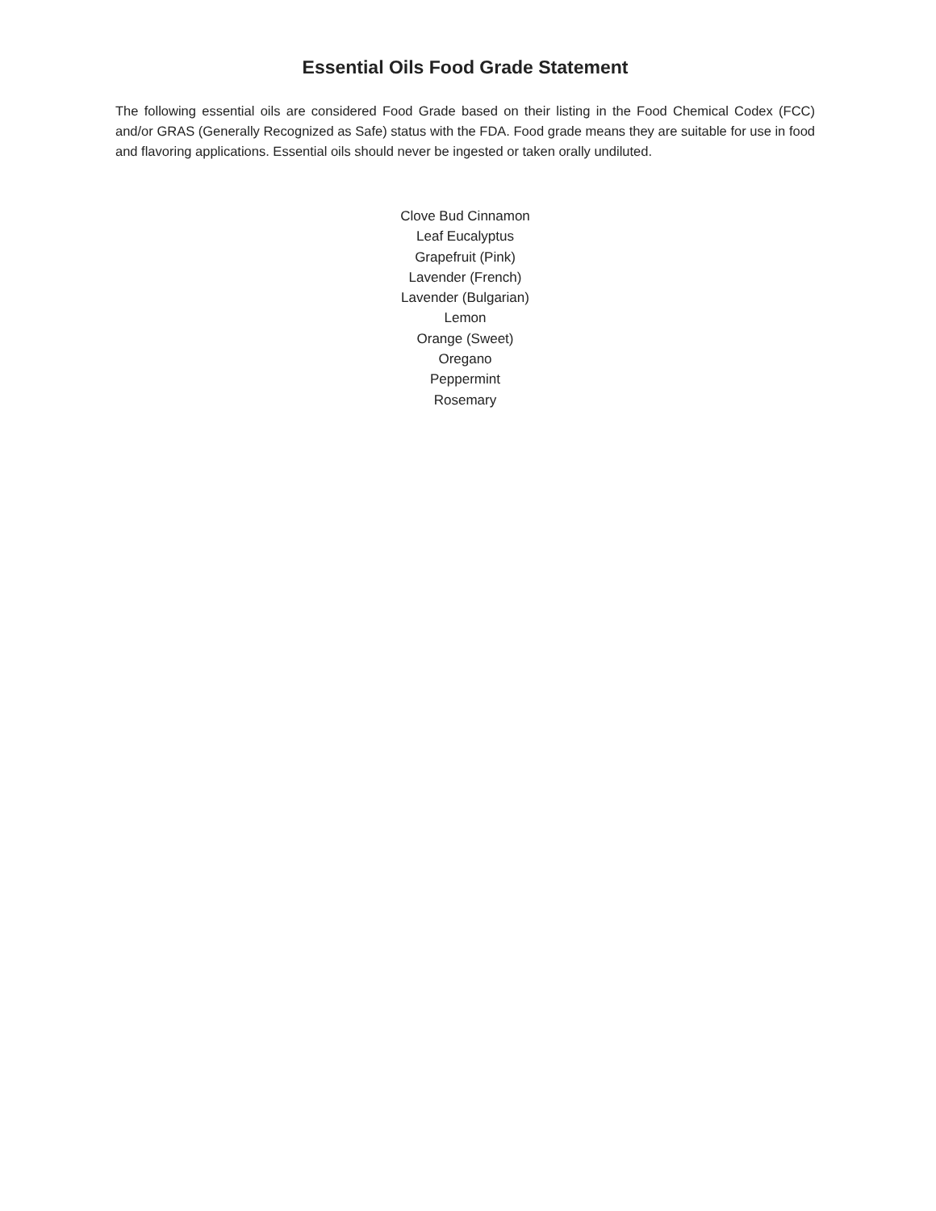Essential Oils Food Grade Statement
The following essential oils are considered Food Grade based on their listing in the Food Chemical Codex (FCC) and/or GRAS (Generally Recognized as Safe) status with the FDA. Food grade means they are suitable for use in food and flavoring applications. Essential oils should never be ingested or taken orally undiluted.
Clove Bud Cinnamon
Leaf Eucalyptus
Grapefruit (Pink)
Lavender (French)
Lavender (Bulgarian)
Lemon
Orange (Sweet)
Oregano
Peppermint
Rosemary